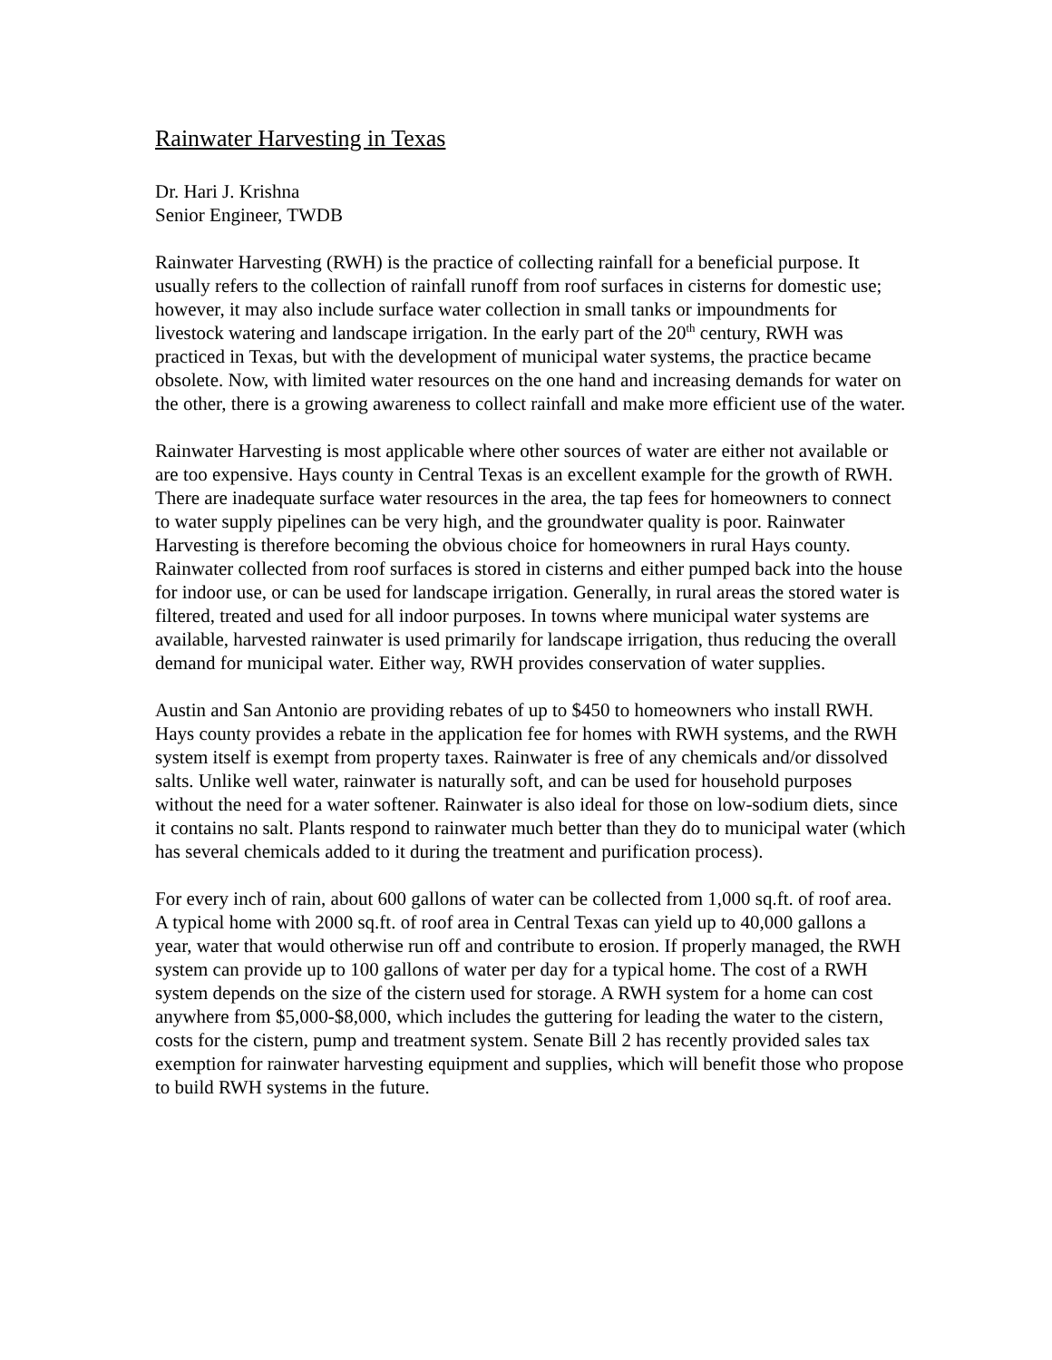Rainwater Harvesting in Texas
Dr. Hari J. Krishna
Senior Engineer, TWDB
Rainwater Harvesting (RWH) is the practice of collecting rainfall for a beneficial purpose. It usually refers to the collection of rainfall runoff from roof surfaces in cisterns for domestic use; however, it may also include surface water collection in small tanks or impoundments for livestock watering and landscape irrigation. In the early part of the 20<sup>th</sup> century, RWH was practiced in Texas, but with the development of municipal water systems, the practice became obsolete. Now, with limited water resources on the one hand and increasing demands for water on the other, there is a growing awareness to collect rainfall and make more efficient use of the water.
Rainwater Harvesting is most applicable where other sources of water are either not available or are too expensive. Hays county in Central Texas is an excellent example for the growth of RWH. There are inadequate surface water resources in the area, the tap fees for homeowners to connect to water supply pipelines can be very high, and the groundwater quality is poor. Rainwater Harvesting is therefore becoming the obvious choice for homeowners in rural Hays county. Rainwater collected from roof surfaces is stored in cisterns and either pumped back into the house for indoor use, or can be used for landscape irrigation. Generally, in rural areas the stored water is filtered, treated and used for all indoor purposes. In towns where municipal water systems are available, harvested rainwater is used primarily for landscape irrigation, thus reducing the overall demand for municipal water. Either way, RWH provides conservation of water supplies.
Austin and San Antonio are providing rebates of up to $450 to homeowners who install RWH. Hays county provides a rebate in the application fee for homes with RWH systems, and the RWH system itself is exempt from property taxes. Rainwater is free of any chemicals and/or dissolved salts. Unlike well water, rainwater is naturally soft, and can be used for household purposes without the need for a water softener. Rainwater is also ideal for those on low-sodium diets, since it contains no salt. Plants respond to rainwater much better than they do to municipal water (which has several chemicals added to it during the treatment and purification process).
For every inch of rain, about 600 gallons of water can be collected from 1,000 sq.ft. of roof area. A typical home with 2000 sq.ft. of roof area in Central Texas can yield up to 40,000 gallons a year, water that would otherwise run off and contribute to erosion. If properly managed, the RWH system can provide up to 100 gallons of water per day for a typical home. The cost of a RWH system depends on the size of the cistern used for storage. A RWH system for a home can cost anywhere from $5,000-$8,000, which includes the guttering for leading the water to the cistern, costs for the cistern, pump and treatment system. Senate Bill 2 has recently provided sales tax exemption for rainwater harvesting equipment and supplies, which will benefit those who propose to build RWH systems in the future.